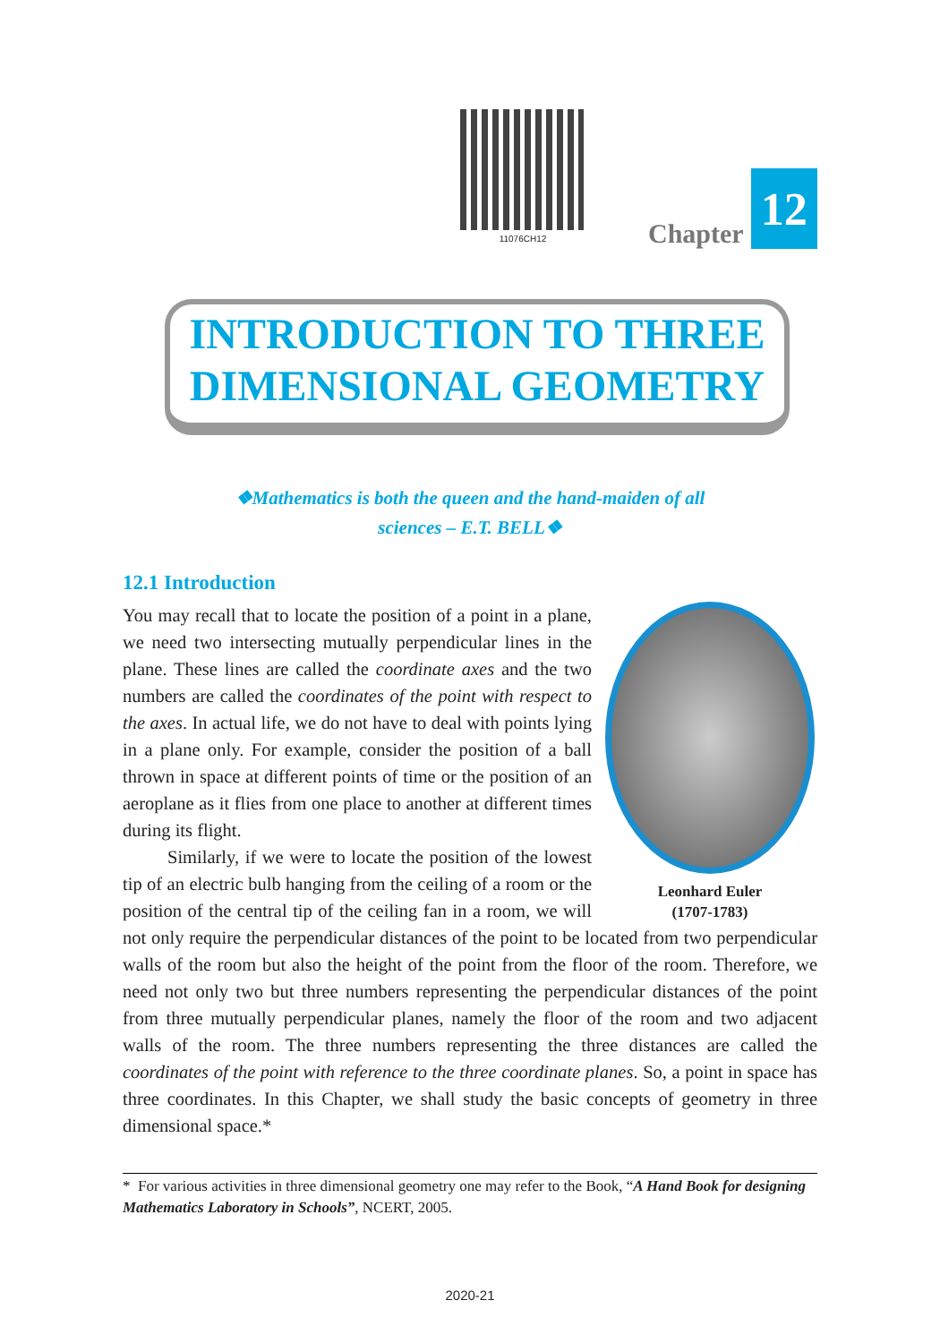11076CH12
Chapter 12
INTRODUCTION TO THREE
DIMENSIONAL GEOMETRY
❖Mathematics is both the queen and the hand-maiden of all sciences – E.T. BELL❖
12.1 Introduction
Leonhard Euler
(1707-1783)
You may recall that to locate the position of a point in a plane, we need two intersecting mutually perpendicular lines in the plane. These lines are called the coordinate axes and the two numbers are called the coordinates of the point with respect to the axes. In actual life, we do not have to deal with points lying in a plane only. For example, consider the position of a ball thrown in space at different points of time or the position of an aeroplane as it flies from one place to another at different times during its flight.
Similarly, if we were to locate the position of the lowest tip of an electric bulb hanging from the ceiling of a room or the position of the central tip of the ceiling fan in a room, we will not only require the perpendicular distances of the point to be located from two perpendicular walls of the room but also the height of the point from the floor of the room. Therefore, we need not only two but three numbers representing the perpendicular distances of the point from three mutually perpendicular planes, namely the floor of the room and two adjacent walls of the room. The three numbers representing the three distances are called the coordinates of the point with reference to the three coordinate planes. So, a point in space has three coordinates. In this Chapter, we shall study the basic concepts of geometry in three dimensional space.*
* For various activities in three dimensional geometry one may refer to the Book, “A Hand Book for designing Mathematics Laboratory in Schools”, NCERT, 2005.
2020-21